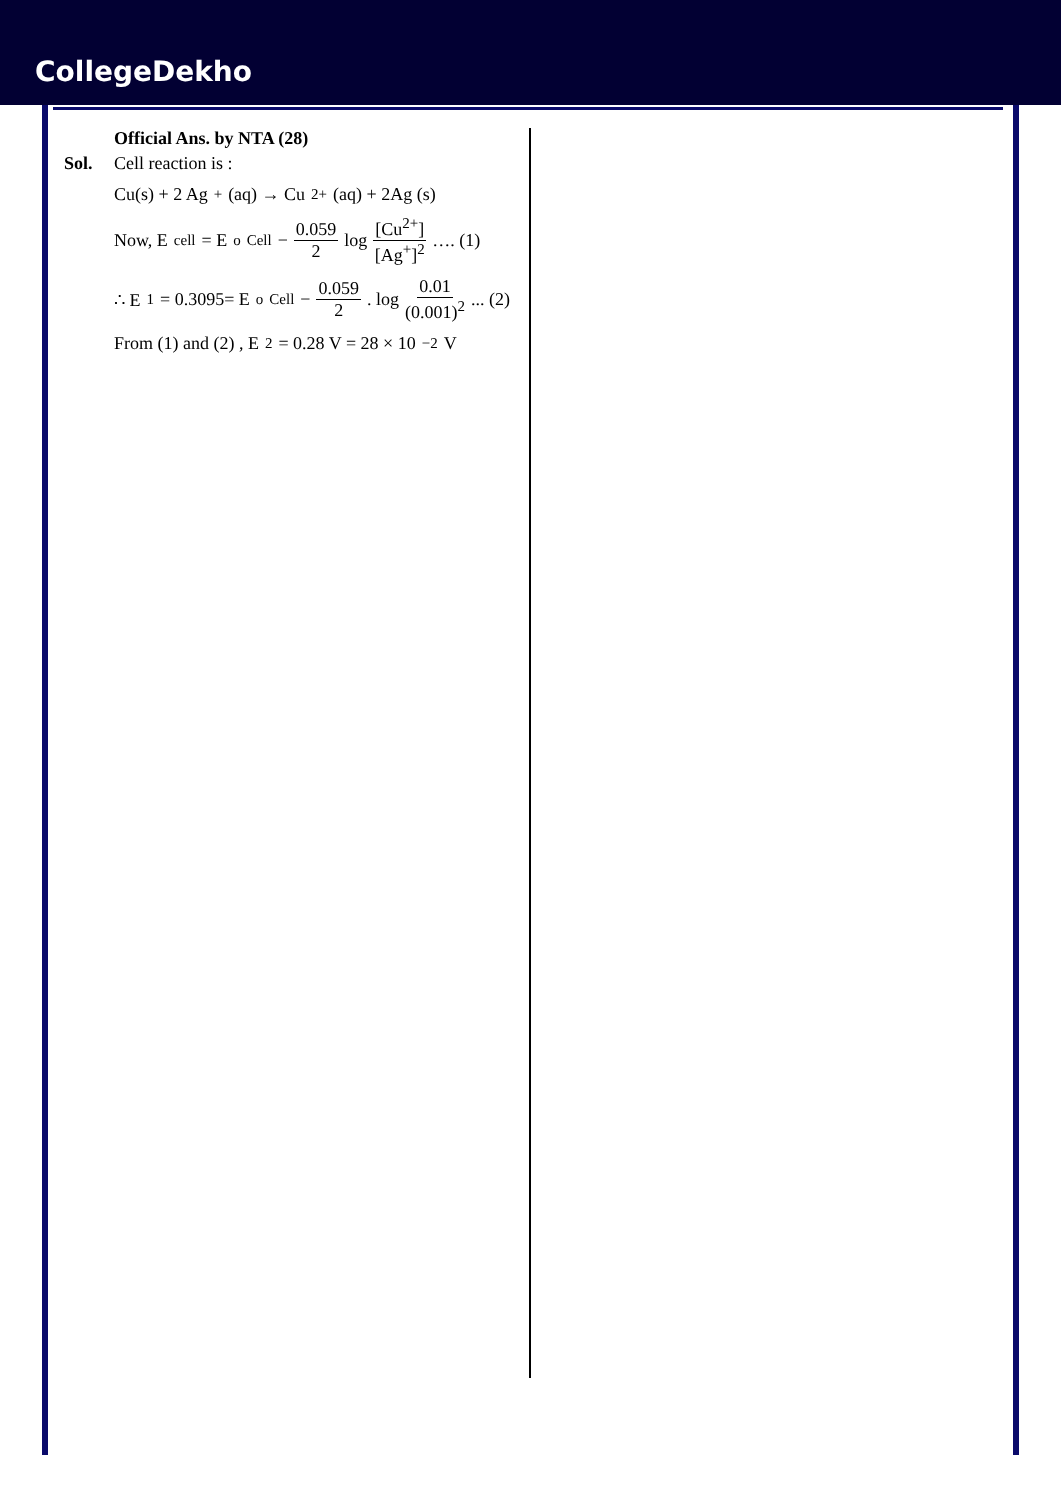CollegeDekho
Official Ans. by NTA (28)
Sol. Cell reaction is :
Cu(s) + 2 Ag<sup>+</sup> (aq) → Cu<sup>2+</sup> (aq) + 2Ag (s)
Now, E<sub>cell</sub> = E<sup>o</sup><sub>Cell</sub> − 0.059 2 log [Cu<sup>2+</sup>] [Ag<sup>+</sup>]<sup>2</sup> …. (1)
∴ E<sub>1</sub> = 0.3095= E<sup>o</sup><sub>Cell</sub> − 0.059 2 . log 0.01 (0.001)<sup>2</sup> ... (2)
From (1) and (2) , E<sub>2</sub> = 0.28 V = 28 × 10<sup>−2</sup> V